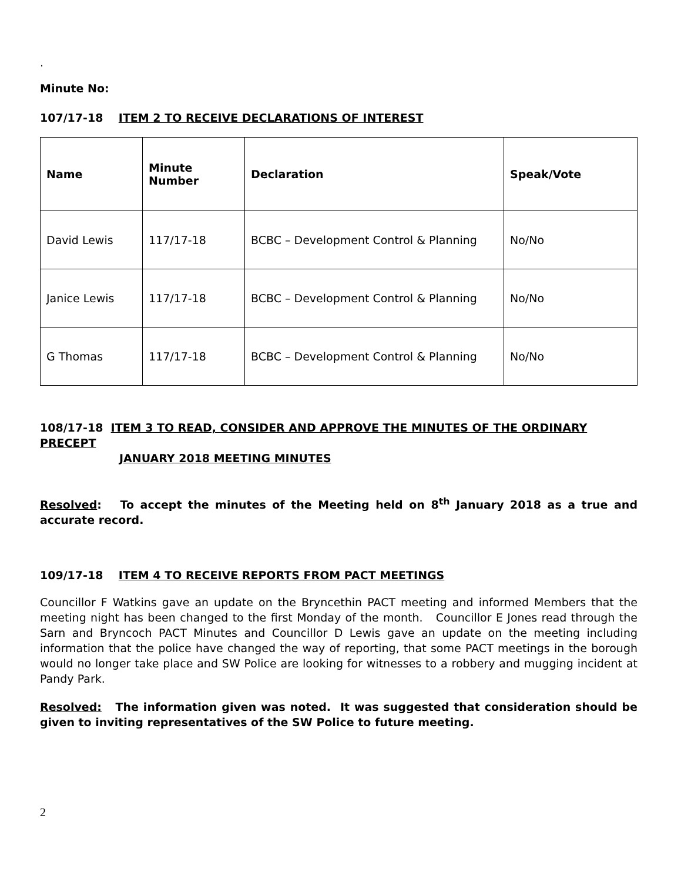.
Minute No:
107/17-18 ITEM 2 TO RECEIVE DECLARATIONS OF INTEREST
| Name | Minute Number | Declaration | Speak/Vote |
| David Lewis | 117/17-18 | BCBC – Development Control & Planning | No/No |
| Janice Lewis | 117/17-18 | BCBC – Development Control & Planning | No/No |
| G Thomas | 117/17-18 | BCBC – Development Control & Planning | No/No |
108/17-18 ITEM 3 TO READ, CONSIDER AND APPROVE THE MINUTES OF THE ORDINARY PRECEPT
JANUARY 2018 MEETING MINUTES
Resolved: To accept the minutes of the Meeting held on 8<sup>th</sup> January 2018 as a true and accurate record.
109/17-18 ITEM 4 TO RECEIVE REPORTS FROM PACT MEETINGS
Councillor F Watkins gave an update on the Bryncethin PACT meeting and informed Members that the meeting night has been changed to the first Monday of the month. Councillor E Jones read through the Sarn and Bryncoch PACT Minutes and Councillor D Lewis gave an update on the meeting including information that the police have changed the way of reporting, that some PACT meetings in the borough would no longer take place and SW Police are looking for witnesses to a robbery and mugging incident at Pandy Park.
Resolved: The information given was noted. It was suggested that consideration should be given to inviting representatives of the SW Police to future meeting.
2